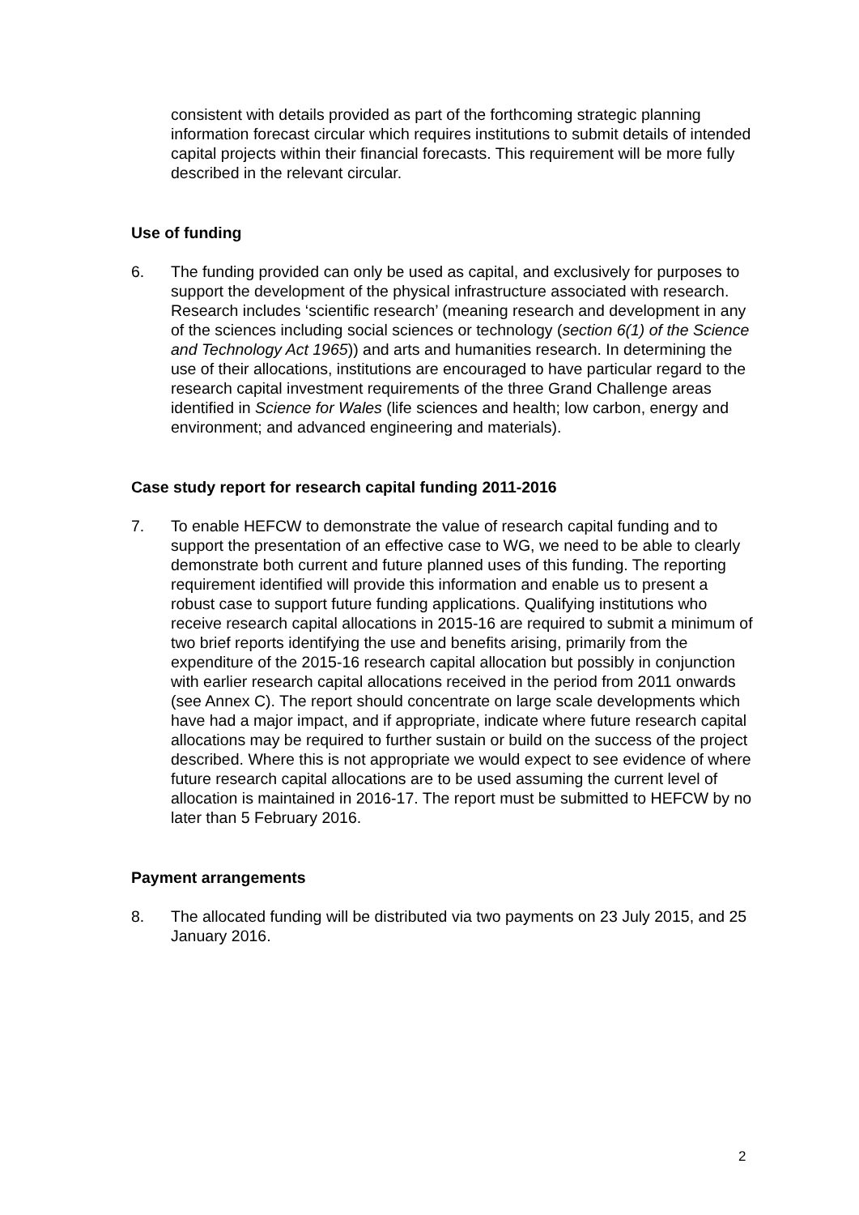consistent with details provided as part of the forthcoming strategic planning information forecast circular which requires institutions to submit details of intended capital projects within their financial forecasts. This requirement will be more fully described in the relevant circular.
Use of funding
6. The funding provided can only be used as capital, and exclusively for purposes to support the development of the physical infrastructure associated with research. Research includes ‘scientific research’ (meaning research and development in any of the sciences including social sciences or technology (section 6(1) of the Science and Technology Act 1965)) and arts and humanities research. In determining the use of their allocations, institutions are encouraged to have particular regard to the research capital investment requirements of the three Grand Challenge areas identified in Science for Wales (life sciences and health; low carbon, energy and environment; and advanced engineering and materials).
Case study report for research capital funding 2011-2016
7. To enable HEFCW to demonstrate the value of research capital funding and to support the presentation of an effective case to WG, we need to be able to clearly demonstrate both current and future planned uses of this funding. The reporting requirement identified will provide this information and enable us to present a robust case to support future funding applications. Qualifying institutions who receive research capital allocations in 2015-16 are required to submit a minimum of two brief reports identifying the use and benefits arising, primarily from the expenditure of the 2015-16 research capital allocation but possibly in conjunction with earlier research capital allocations received in the period from 2011 onwards (see Annex C). The report should concentrate on large scale developments which have had a major impact, and if appropriate, indicate where future research capital allocations may be required to further sustain or build on the success of the project described. Where this is not appropriate we would expect to see evidence of where future research capital allocations are to be used assuming the current level of allocation is maintained in 2016-17. The report must be submitted to HEFCW by no later than 5 February 2016.
Payment arrangements
8. The allocated funding will be distributed via two payments on 23 July 2015, and 25 January 2016.
2